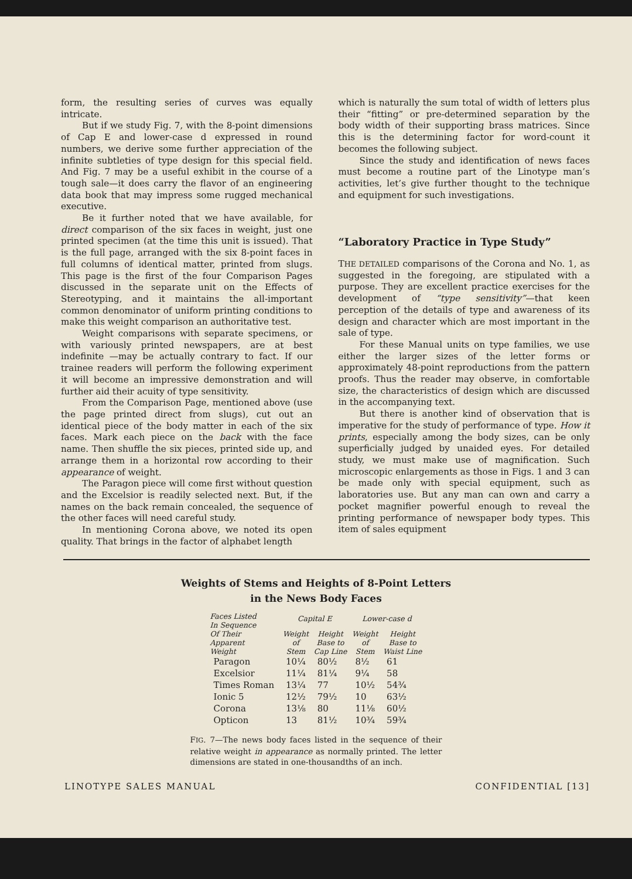form, the resulting series of curves was equally intricate.
But if we study Fig. 7, with the 8-point dimensions of Cap E and lower-case d expressed in round numbers, we derive some further appreciation of the infinite subtleties of type design for this special field. And Fig. 7 may be a useful exhibit in the course of a tough sale—it does carry the flavor of an engineering data book that may impress some rugged mechanical executive.
Be it further noted that we have available, for direct comparison of the six faces in weight, just one printed specimen (at the time this unit is issued). That is the full page, arranged with the six 8-point faces in full columns of identical matter, printed from slugs. This page is the first of the four Comparison Pages discussed in the separate unit on the Effects of Stereotyping, and it maintains the all-important common denominator of uniform printing conditions to make this weight comparison an authoritative test.
Weight comparisons with separate specimens, or with variously printed newspapers, are at best indefinite —may be actually contrary to fact. If our trainee readers will perform the following experiment it will become an impressive demonstration and will further aid their acuity of type sensitivity.
From the Comparison Page, mentioned above (use the page printed direct from slugs), cut out an identical piece of the body matter in each of the six faces. Mark each piece on the back with the face name. Then shuffle the six pieces, printed side up, and arrange them in a horizontal row according to their appearance of weight.
The Paragon piece will come first without question and the Excelsior is readily selected next. But, if the names on the back remain concealed, the sequence of the other faces will need careful study.
In mentioning Corona above, we noted its open quality. That brings in the factor of alphabet length
which is naturally the sum total of width of letters plus their “fitting” or pre-determined separation by the body width of their supporting brass matrices. Since this is the determining factor for word-count it becomes the following subject.
Since the study and identification of news faces must become a routine part of the Linotype man’s activities, let’s give further thought to the technique and equipment for such investigations.
“Laboratory Practice in Type Study”
THE DETAILED comparisons of the Corona and No. 1, as suggested in the foregoing, are stipulated with a purpose. They are excellent practice exercises for the development of “type sensitivity”—that keen perception of the details of type and awareness of its design and character which are most important in the sale of type.
For these Manual units on type families, we use either the larger sizes of the letter forms or approximately 48-point reproductions from the pattern proofs. Thus the reader may observe, in comfortable size, the characteristics of design which are discussed in the accompanying text.
But there is another kind of observation that is imperative for the study of performance of type. How it prints, especially among the body sizes, can be only superficially judged by unaided eyes. For detailed study, we must make use of magnification. Such microscopic enlargements as those in Figs. 1 and 3 can be made only with special equipment, such as laboratories use. But any man can own and carry a pocket magnifier powerful enough to reveal the printing performance of newspaper body types. This item of sales equipment
Weights of Stems and Heights of 8-Point Letters
in the News Body Faces
| Faces Listed In Sequence Of Their Apparent Weight | Capital E | | Lower-case d | |
| --- | --- | --- | --- | --- |
| | Weight of Stem | Height Base to Cap Line | Weight of Stem | Height Base to Waist Line |
| Paragon | 10¼ | 80½ | 8½ | 61 |
| Excelsior | 11¼ | 81¼ | 9¼ | 58 |
| Times Roman | 13¼ | 77 | 10½ | 54¾ |
| Ionic 5 | 12½ | 79½ | 10 | 63½ |
| Corona | 13⅛ | 80 | 11⅛ | 60½ |
| Opticon | 13 | 81½ | 10¾ | 59¾ |
FIG. 7—The news body faces listed in the sequence of their relative weight in appearance as normally printed. The letter dimensions are stated in one-thousandths of an inch.
LINOTYPE SALES MANUAL CONFIDENTIAL [13]